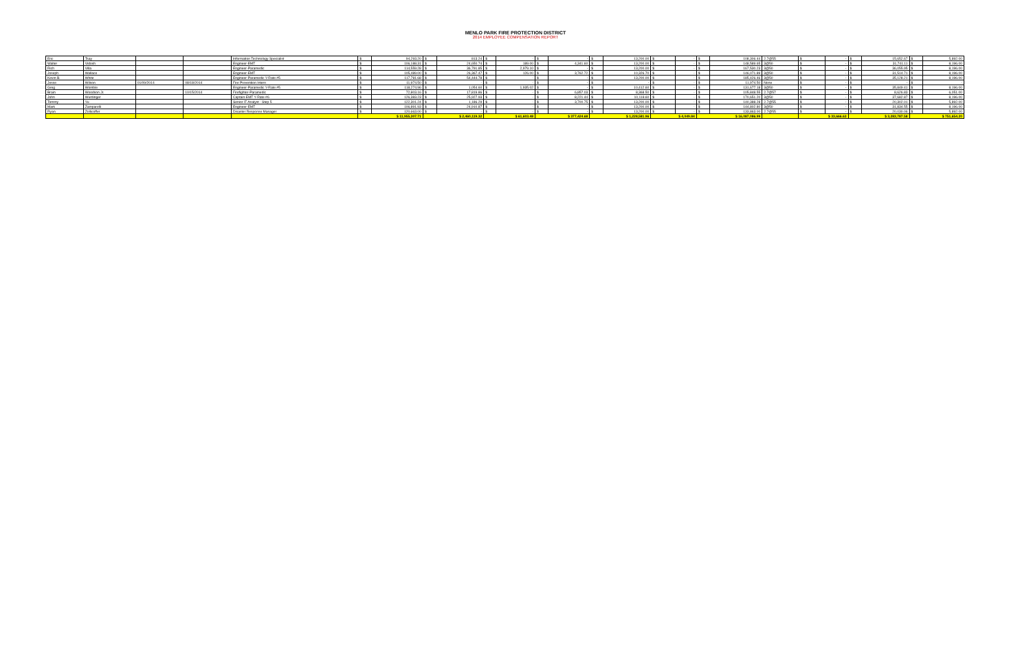MENLO PARK FIRE PROTECTION DISTRICT
2014 EMPLOYEE COMPENSATION REPORT
| Eric | Tsay | | | Information Technology Specialist | $ | 94,293.20 | $ | 813.24 | $ | - | $ | - | $ | 13,200.00 | $ | - | $ | 108,306.44 | 2.7@55 | $ | - | $ | 15,652.67 | $ | 5,892.00 |
| Walter | Vidosh | | | Engineer-EMT | $ | 106,188.31 | $ | 24,650.74 | $ | 189.00 | $ | 4,341.60 | $ | 13,200.00 | $ | - | $ | 148,589.65 | 3@50 | $ | - | $ | 31,741.11 | $ | 8,196.00 |
| Rich | Villa | | | Engineer-Paramedic | $ | 114,559.28 | $ | 36,791.85 | $ | 2,979.10 | $ | - | $ | 13,200.00 | $ | - | $ | 167,530.23 | 3@50 | $ | - | $ | 36,055.95 | $ | 8,196.00 |
| Joseph | Wallace | | | Engineer-EMT | $ | 105,489.00 | $ | 26,367.47 | $ | 126.00 | $ | 3,762.72 | $ | 10,326.70 | $ | - | $ | 146,071.89 | 3@50 | $ | - | $ | 31,514.71 | $ | 8,196.00 |
| Kevin B. | White | | | Engineer-Paramedic Y-Rate #5 | $ | 117,781.68 | $ | 54,444.78 | $ | - | $ | - | $ | 13,200.00 | $ | - | $ | 185,426.46 | 3@50 | $ | - | $ | 35,128.21 | $ | 8,196.00 |
| Jesse | Wilson | 01/09/2014 | 08/18/2014 | Fire Prevention Intern | $ | 11,974.50 | $ | - | $ | - | $ | - | $ | - | $ | - | $ | 11,974.50 | None | $ | - | $ | - | $ | - |
| Greg | Womble | | | Engineer-Paramedic Y-Rate #5 | $ | 118,274.96 | $ | 1,054.60 | $ | 1,935.02 | $ | - | $ | 10,412.60 | $ | - | $ | 131,677.18 | 3@50 | $ | - | $ | 35,849.41 | $ | 8,196.00 |
| Brain | Woodson Jr. | | 10/15/2014 | Firefighter-Paramedic | $ | 72,803.16 | $ | 17,819.86 | $ | - | $ | 6,857.03 | $ | 8,368.50 | $ | - | $ | 105,848.55 | 2.7@57 | $ | - | $ | 8,626.83 | $ | 6,051.00 |
| John | Wurdinger | | | Captain-EMT Y-Rate #6 | $ | 126,383.23 | $ | 25,927.93 | $ | - | $ | 8,221.44 | $ | 10,118.60 | $ | - | $ | 170,651.20 | 3@50 | $ | - | $ | 37,682.87 | $ | 8,196.00 |
| Tommy | Yu | | | Senior IT Analyst - Step 5 | $ | 122,301.24 | $ | 1,186.29 | $ | - | $ | 3,700.75 | $ | 13,200.00 | $ | - | $ | 140,388.28 | 2.7@55 | $ | - | $ | 20,302.01 | $ | 5,892.00 |
| Mark | Zamparelli | | | Engineer-EMT | $ | 106,891.93 | $ | 24,910.87 | $ | - | $ | - | $ | 13,200.00 | $ | - | $ | 144,802.80 | 3@50 | $ | - | $ | 31,834.55 | $ | 8,196.00 |
| Ryan | Zollicoffer | | | Disaster Response Manager | $ | 120,663.00 | $ | - | $ | - | $ | - | $ | 13,200.00 | $ | - | $ | 133,863.00 | 2.7@55 | $ | - | $ | 20,030.06 | $ | 5,892.00 |
| | | | | | $ 11,955,307.71 | | $ 2,460,119.32 | | $ 61,603.48 | | $ 377,424.68 | | $ 1,228,581.96 | | $ 4,049.84 | | $ 16,087,086.99 | | | $ 33,666.63 | | $ 3,283,787.58 | | $ 751,654.20 | |